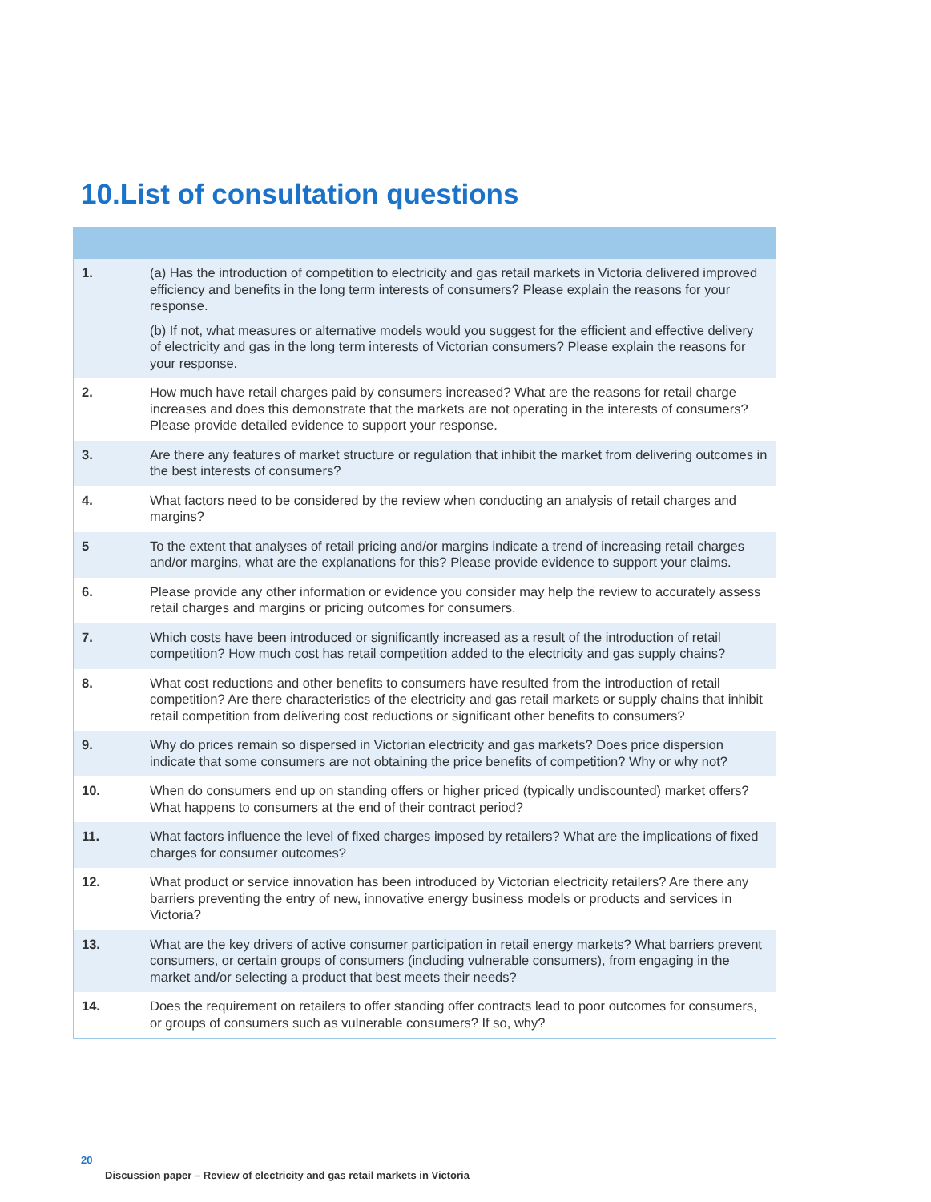10.List of consultation questions
| 1. | (a) Has the introduction of competition to electricity and gas retail markets in Victoria delivered improved efficiency and benefits in the long term interests of consumers? Please explain the reasons for your response. (b) If not, what measures or alternative models would you suggest for the efficient and effective delivery of electricity and gas in the long term interests of Victorian consumers? Please explain the reasons for your response. |
| 2. | How much have retail charges paid by consumers increased? What are the reasons for retail charge increases and does this demonstrate that the markets are not operating in the interests of consumers? Please provide detailed evidence to support your response. |
| 3. | Are there any features of market structure or regulation that inhibit the market from delivering outcomes in the best interests of consumers? |
| 4. | What factors need to be considered by the review when conducting an analysis of retail charges and margins? |
| 5 | To the extent that analyses of retail pricing and/or margins indicate a trend of increasing retail charges and/or margins, what are the explanations for this? Please provide evidence to support your claims. |
| 6. | Please provide any other information or evidence you consider may help the review to accurately assess retail charges and margins or pricing outcomes for consumers. |
| 7. | Which costs have been introduced or significantly increased as a result of the introduction of retail competition? How much cost has retail competition added to the electricity and gas supply chains? |
| 8. | What cost reductions and other benefits to consumers have resulted from the introduction of retail competition? Are there characteristics of the electricity and gas retail markets or supply chains that inhibit retail competition from delivering cost reductions or significant other benefits to consumers? |
| 9. | Why do prices remain so dispersed in Victorian electricity and gas markets? Does price dispersion indicate that some consumers are not obtaining the price benefits of competition? Why or why not? |
| 10. | When do consumers end up on standing offers or higher priced (typically undiscounted) market offers? What happens to consumers at the end of their contract period? |
| 11. | What factors influence the level of fixed charges imposed by retailers? What are the implications of fixed charges for consumer outcomes? |
| 12. | What product or service innovation has been introduced by Victorian electricity retailers? Are there any barriers preventing the entry of new, innovative energy business models or products and services in Victoria? |
| 13. | What are the key drivers of active consumer participation in retail energy markets? What barriers prevent consumers, or certain groups of consumers (including vulnerable consumers), from engaging in the market and/or selecting a product that best meets their needs? |
| 14. | Does the requirement on retailers to offer standing offer contracts lead to poor outcomes for consumers, or groups of consumers such as vulnerable consumers? If so, why? |
20
Discussion paper – Review of electricity and gas retail markets in Victoria